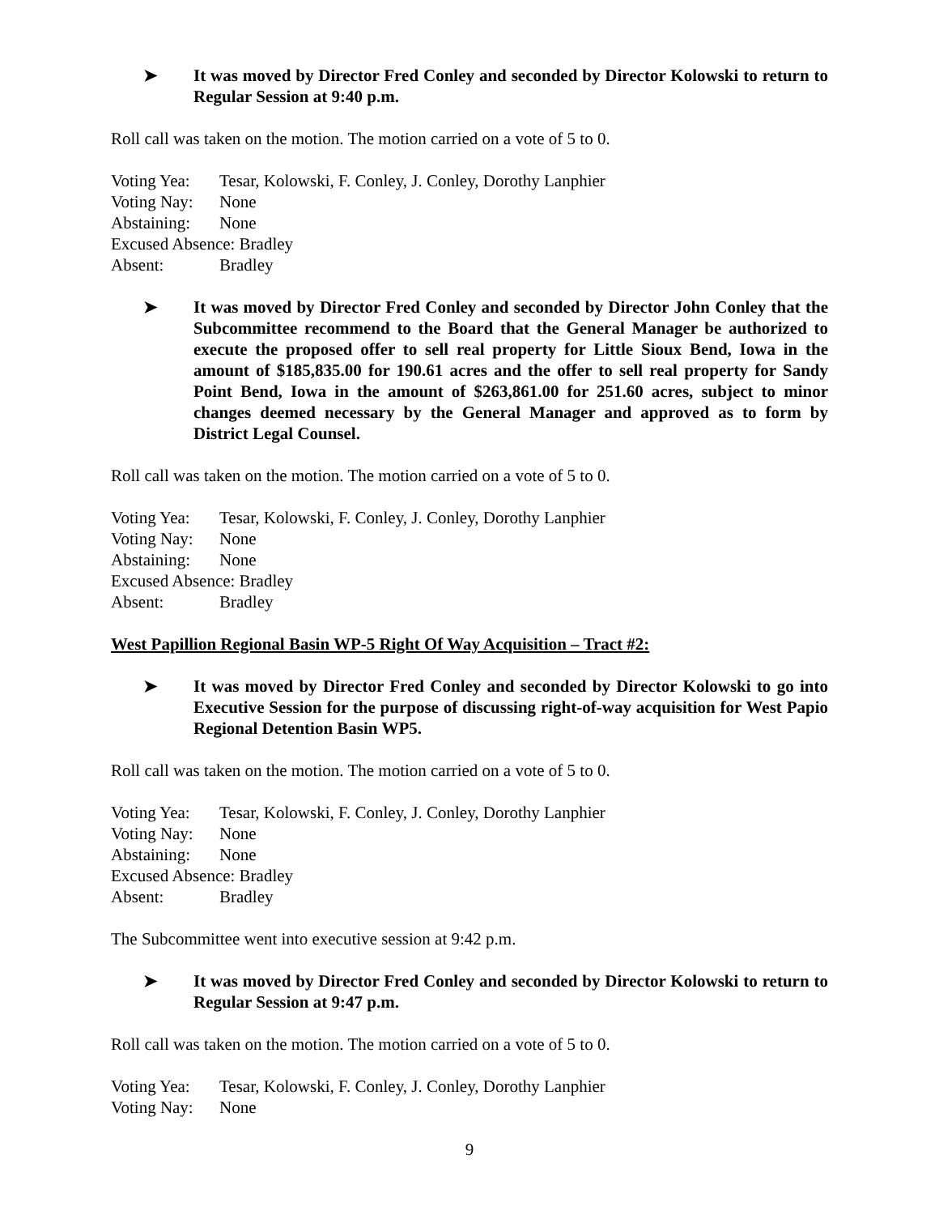➤ It was moved by Director Fred Conley and seconded by Director Kolowski to return to Regular Session at 9:40 p.m.
Roll call was taken on the motion. The motion carried on a vote of 5 to 0.
Voting Yea: Tesar, Kolowski, F. Conley, J. Conley, Dorothy Lanphier
Voting Nay: None
Abstaining: None
Excused Absence: Bradley
Absent: Bradley
➤ It was moved by Director Fred Conley and seconded by Director John Conley that the Subcommittee recommend to the Board that the General Manager be authorized to execute the proposed offer to sell real property for Little Sioux Bend, Iowa in the amount of $185,835.00 for 190.61 acres and the offer to sell real property for Sandy Point Bend, Iowa in the amount of $263,861.00 for 251.60 acres, subject to minor changes deemed necessary by the General Manager and approved as to form by District Legal Counsel.
Roll call was taken on the motion. The motion carried on a vote of 5 to 0.
Voting Yea: Tesar, Kolowski, F. Conley, J. Conley, Dorothy Lanphier
Voting Nay: None
Abstaining: None
Excused Absence: Bradley
Absent: Bradley
West Papillion Regional Basin WP-5 Right Of Way Acquisition – Tract #2:
➤ It was moved by Director Fred Conley and seconded by Director Kolowski to go into Executive Session for the purpose of discussing right-of-way acquisition for West Papio Regional Detention Basin WP5.
Roll call was taken on the motion. The motion carried on a vote of 5 to 0.
Voting Yea: Tesar, Kolowski, F. Conley, J. Conley, Dorothy Lanphier
Voting Nay: None
Abstaining: None
Excused Absence: Bradley
Absent: Bradley
The Subcommittee went into executive session at 9:42 p.m.
➤ It was moved by Director Fred Conley and seconded by Director Kolowski to return to Regular Session at 9:47 p.m.
Roll call was taken on the motion. The motion carried on a vote of 5 to 0.
Voting Yea: Tesar, Kolowski, F. Conley, J. Conley, Dorothy Lanphier
Voting Nay: None
9